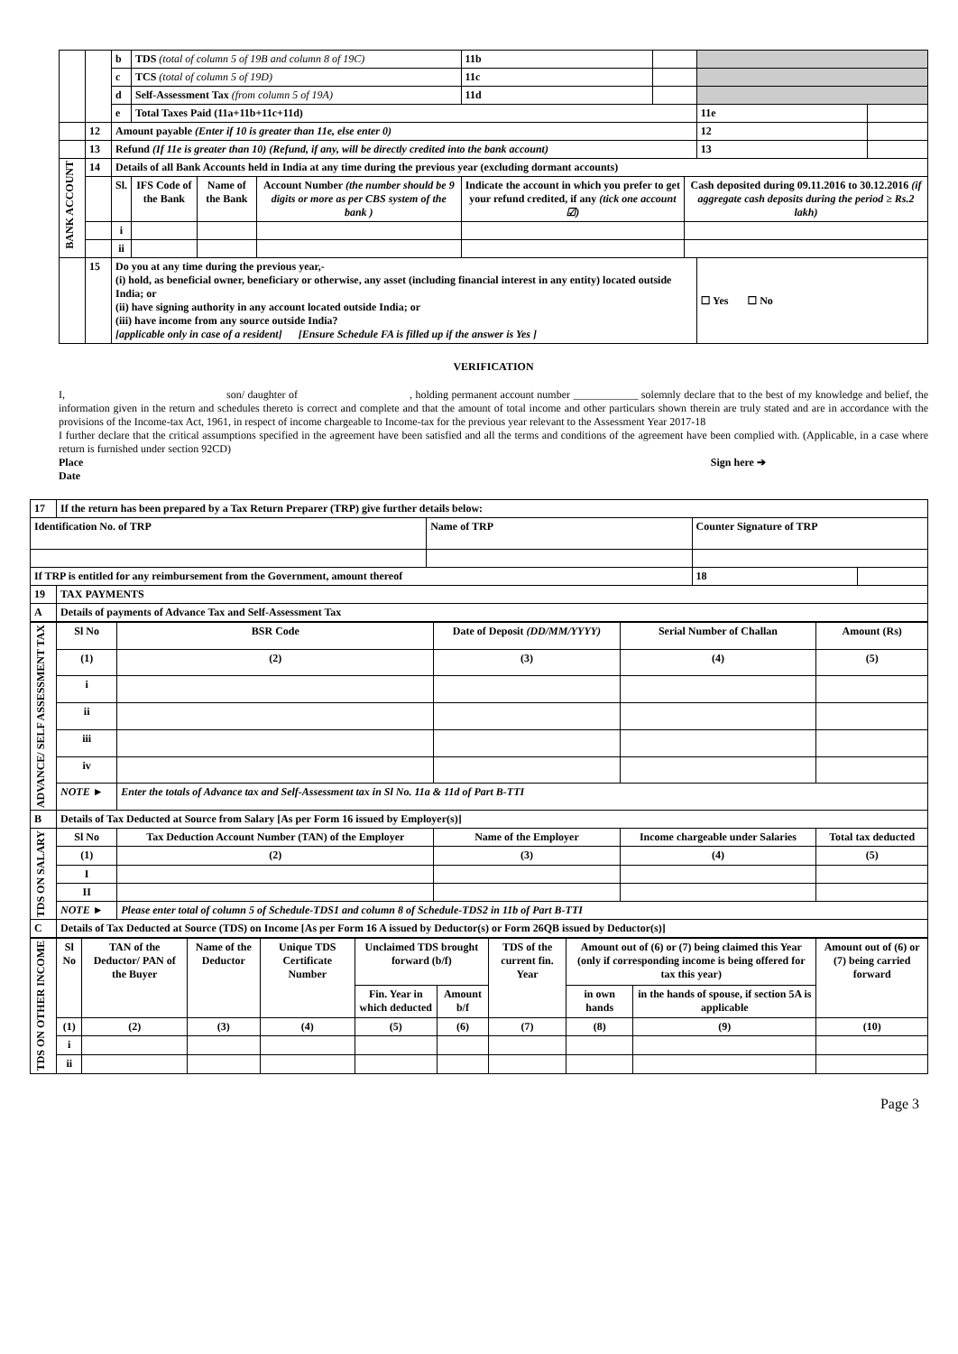| | | b | TDS (total of column 5 of 19B and column 8 of 19C) | | | | 11b | | | | |
| | | c | TCS (total of column 5 of 19D) | | | | 11c | | | | |
| | | d | Self-Assessment Tax (from column 5 of 19A) | | | | 11d | | | | |
| | | e | Total Taxes Paid (11a+11b+11c+11d) | | | | | | | 11e | |
| | 12 | Amount payable (Enter if 10 is greater than 11e, else enter 0) | | | | | | | | 12 | |
| | 13 | Refund (If 11e is greater than 10) (Refund, if any, will be directly credited into the bank account) | | | | | | | | 13 | |
| BANK ACCOUNT | 14 | Details of all Bank Accounts held in India at any time during the previous year (excluding dormant accounts) | | | | | | | | | |
| | | Sl. | IFS Code of the Bank | Name of the Bank | Account Number (the number should be 9 digits or more as per CBS system of the bank ) | Indicate the account in which you prefer to get your refund credited, if any (tick one account ☑) | | | Cash deposited during 09.11.2016 to 30.12.2016 (if aggregate cash deposits during the period ≥ Rs.2 lakh) | | |
| | | i | | | | | | | | | |
| | | ii | | | | | | | | | |
| | 15 | Do you at any time during the previous year,- (i) hold, as beneficial owner, beneficiary or otherwise, any asset (including financial interest in any entity) located outside India; or (ii) have signing authority in any account located outside India; or (iii) have income from any source outside India? [applicable only in case of a resident] [Ensure Schedule FA is filled up if the answer is Yes ] | | | | | | | | ☐ Yes ☐ No | |
VERIFICATION
I, son/ daughter of , holding permanent account number ____________ solemnly declare that to the best of my knowledge and belief, the information given in the return and schedules thereto is correct and complete and that the amount of total income and other particulars shown therein are truly stated and are in accordance with the provisions of the Income-tax Act, 1961, in respect of income chargeable to Income-tax for the previous year relevant to the Assessment Year 2017-18
I further declare that the critical assumptions specified in the agreement have been satisfied and all the terms and conditions of the agreement have been complied with. (Applicable, in a case where return is furnished under section 92CD)
Place Sign here ➔
Date
| 17 | If the return has been prepared by a Tax Return Preparer (TRP) give further details below: | | | |
| Identification No. of TRP | | Name of TRP | Counter Signature of TRP | |
| If TRP is entitled for any reimbursement from the Government, amount thereof | | | 18 | |
| 19 | TAX PAYMENTS | | | |
| A | Details of payments of Advance Tax and Self-Assessment Tax | | | |
| ADVANCE/ SELF ASSESSMENT TAX | Sl No | BSR Code | Date of Deposit (DD/MM/YYYY) | Serial Number of Challan | Amount (Rs) |
| | (1) | (2) | (3) | (4) | (5) |
| | i | | | | |
| | ii | | | | |
| | iii | | | | |
| | iv | | | | |
| | NOTE ► | Enter the totals of Advance tax and Self-Assessment tax in Sl No. 11a & 11d of Part B-TTI | | | |
| B | Details of Tax Deducted at Source from Salary [As per Form 16 issued by Employer(s)] | | | | |
| TDS ON SALARY | Sl No | Tax Deduction Account Number (TAN) of the Employer | Name of the Employer | Income chargeable under Salaries | Total tax deducted |
| | (1) | (2) | (3) | (4) | (5) |
| | I | | | | |
| | II | | | | |
| | NOTE ► | Please enter total of column 5 of Schedule-TDS1 and column 8 of Schedule-TDS2 in 11b of Part B-TTI | | | |
| C | Details of Tax Deducted at Source (TDS) on Income [As per Form 16 A issued by Deductor(s) or Form 26QB issued by Deductor(s)] | | | | |
| TDS ON OTHER INCOME | Sl No | TAN of the Deductor/ PAN of the Buyer | Name of the Deductor | Unique TDS Certificate Number | Unclaimed TDS brought forward (b/f) | | TDS of the current fin. Year | Amount out of (6) or (7) being claimed this Year (only if corresponding income is being offered for tax this year) | | Amount out of (6) or (7) being carried forward |
| | | | | | Fin. Year in which deducted | Amount b/f | | in own hands | in the hands of spouse, if section 5A is applicable | |
| | (1) | (2) | (3) | (4) | (5) | (6) | (7) | (8) | (9) | (10) |
| | i | | | | | | | | | |
| | ii | | | | | | | | | |
Page 3